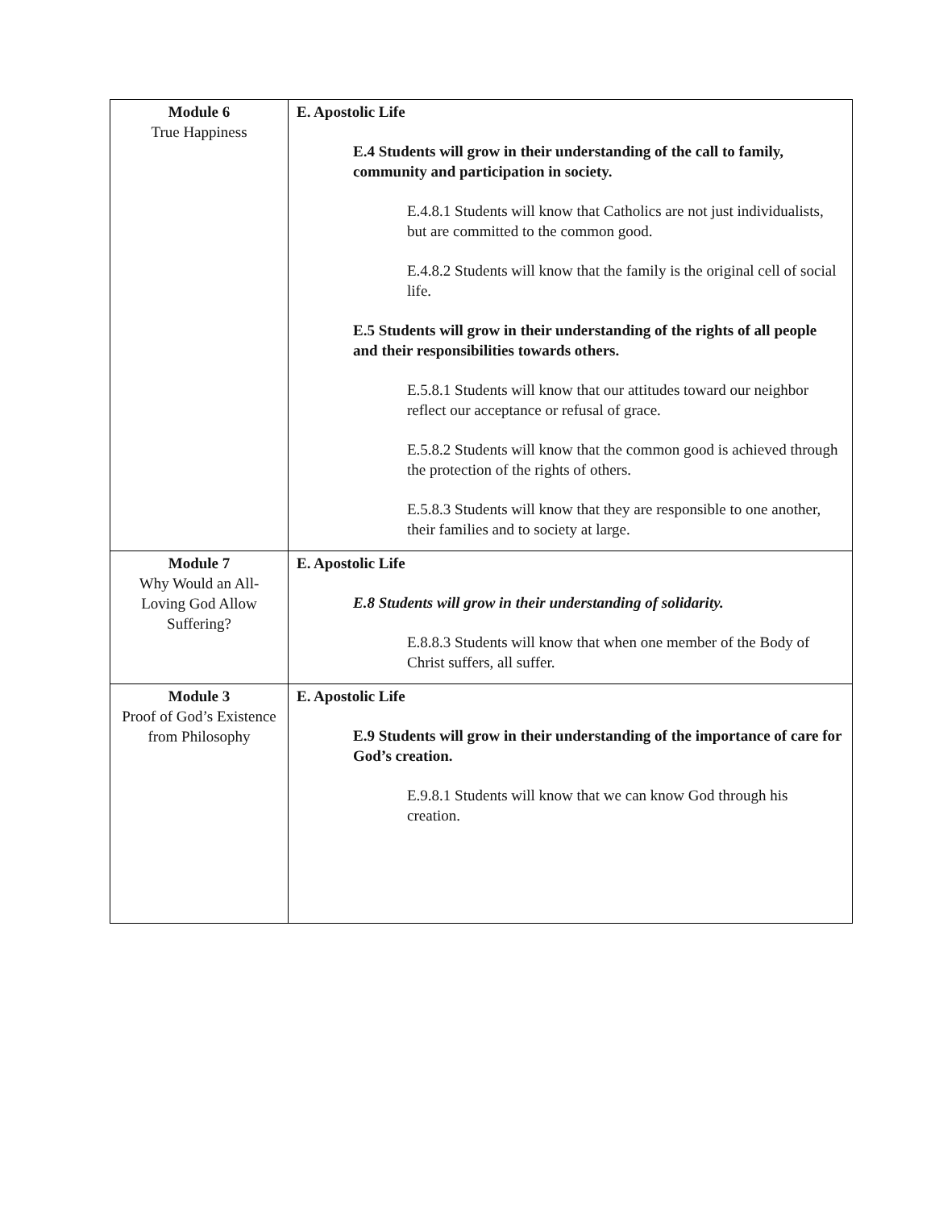| Module 6 True Happiness | E. Apostolic Life E.4 Students will grow in their understanding of the call to family, community and participation in society. E.4.8.1 Students will know that Catholics are not just individualists, but are committed to the common good. E.4.8.2 Students will know that the family is the original cell of social life. E.5 Students will grow in their understanding of the rights of all people and their responsibilities towards others. E.5.8.1 Students will know that our attitudes toward our neighbor reflect our acceptance or refusal of grace. E.5.8.2 Students will know that the common good is achieved through the protection of the rights of others. E.5.8.3 Students will know that they are responsible to one another, their families and to society at large. |
| Module 7 Why Would an All-Loving God Allow Suffering? | E. Apostolic Life E.8 Students will grow in their understanding of solidarity. E.8.8.3 Students will know that when one member of the Body of Christ suffers, all suffer. |
| Module 3 Proof of God’s Existence from Philosophy | E. Apostolic Life E.9 Students will grow in their understanding of the importance of care for God’s creation. E.9.8.1 Students will know that we can know God through his creation. |